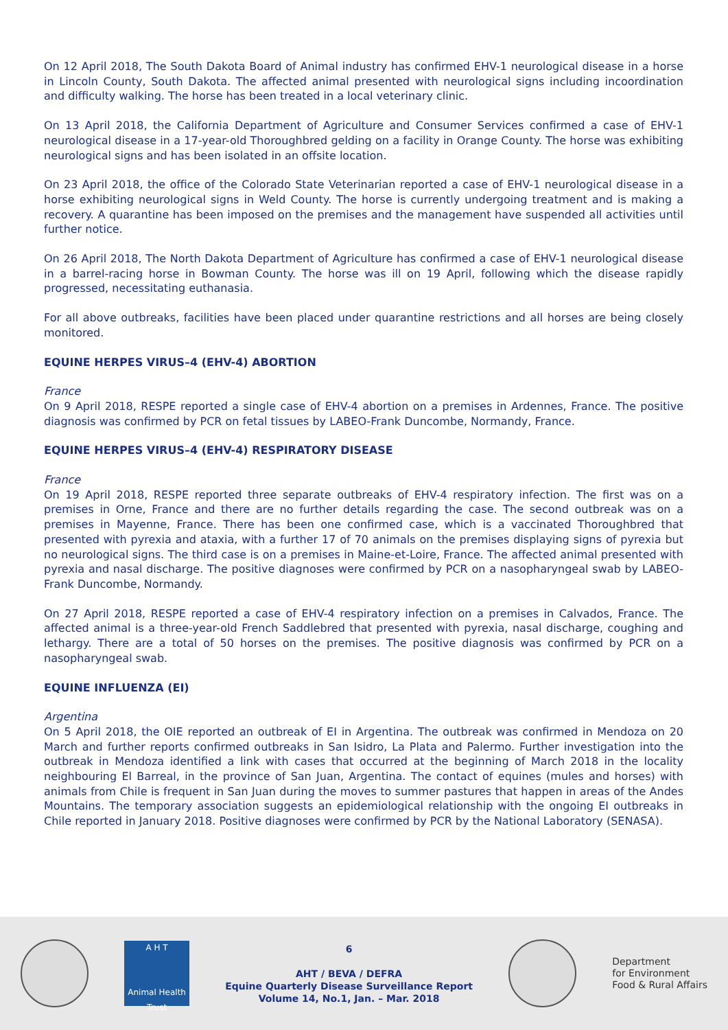On 12 April 2018, The South Dakota Board of Animal industry has confirmed EHV-1 neurological disease in a horse in Lincoln County, South Dakota. The affected animal presented with neurological signs including incoordination and difficulty walking. The horse has been treated in a local veterinary clinic.
On 13 April 2018, the California Department of Agriculture and Consumer Services confirmed a case of EHV-1 neurological disease in a 17-year-old Thoroughbred gelding on a facility in Orange County. The horse was exhibiting neurological signs and has been isolated in an offsite location.
On 23 April 2018, the office of the Colorado State Veterinarian reported a case of EHV-1 neurological disease in a horse exhibiting neurological signs in Weld County. The horse is currently undergoing treatment and is making a recovery. A quarantine has been imposed on the premises and the management have suspended all activities until further notice.
On 26 April 2018, The North Dakota Department of Agriculture has confirmed a case of EHV-1 neurological disease in a barrel-racing horse in Bowman County. The horse was ill on 19 April, following which the disease rapidly progressed, necessitating euthanasia.
For all above outbreaks, facilities have been placed under quarantine restrictions and all horses are being closely monitored.
EQUINE HERPES VIRUS–4 (EHV-4) ABORTION
France
On 9 April 2018, RESPE reported a single case of EHV-4 abortion on a premises in Ardennes, France. The positive diagnosis was confirmed by PCR on fetal tissues by LABEO-Frank Duncombe, Normandy, France.
EQUINE HERPES VIRUS–4 (EHV-4) RESPIRATORY DISEASE
France
On 19 April 2018, RESPE reported three separate outbreaks of EHV-4 respiratory infection. The first was on a premises in Orne, France and there are no further details regarding the case. The second outbreak was on a premises in Mayenne, France. There has been one confirmed case, which is a vaccinated Thoroughbred that presented with pyrexia and ataxia, with a further 17 of 70 animals on the premises displaying signs of pyrexia but no neurological signs. The third case is on a premises in Maine-et-Loire, France. The affected animal presented with pyrexia and nasal discharge. The positive diagnoses were confirmed by PCR on a nasopharyngeal swab by LABEO-Frank Duncombe, Normandy.
On 27 April 2018, RESPE reported a case of EHV-4 respiratory infection on a premises in Calvados, France. The affected animal is a three-year-old French Saddlebred that presented with pyrexia, nasal discharge, coughing and lethargy. There are a total of 50 horses on the premises. The positive diagnosis was confirmed by PCR on a nasopharyngeal swab.
EQUINE INFLUENZA (EI)
Argentina
On 5 April 2018, the OIE reported an outbreak of EI in Argentina. The outbreak was confirmed in Mendoza on 20 March and further reports confirmed outbreaks in San Isidro, La Plata and Palermo. Further investigation into the outbreak in Mendoza identified a link with cases that occurred at the beginning of March 2018 in the locality neighbouring El Barreal, in the province of San Juan, Argentina. The contact of equines (mules and horses) with animals from Chile is frequent in San Juan during the moves to summer pastures that happen in areas of the Andes Mountains. The temporary association suggests an epidemiological relationship with the ongoing EI outbreaks in Chile reported in January 2018. Positive diagnoses were confirmed by PCR by the National Laboratory (SENASA).
A H T
Animal Health Trust
6
AHT / BEVA / DEFRA
Equine Quarterly Disease Surveillance Report
Volume 14, No.1, Jan. – Mar. 2018
Department
for Environment
Food & Rural Affairs